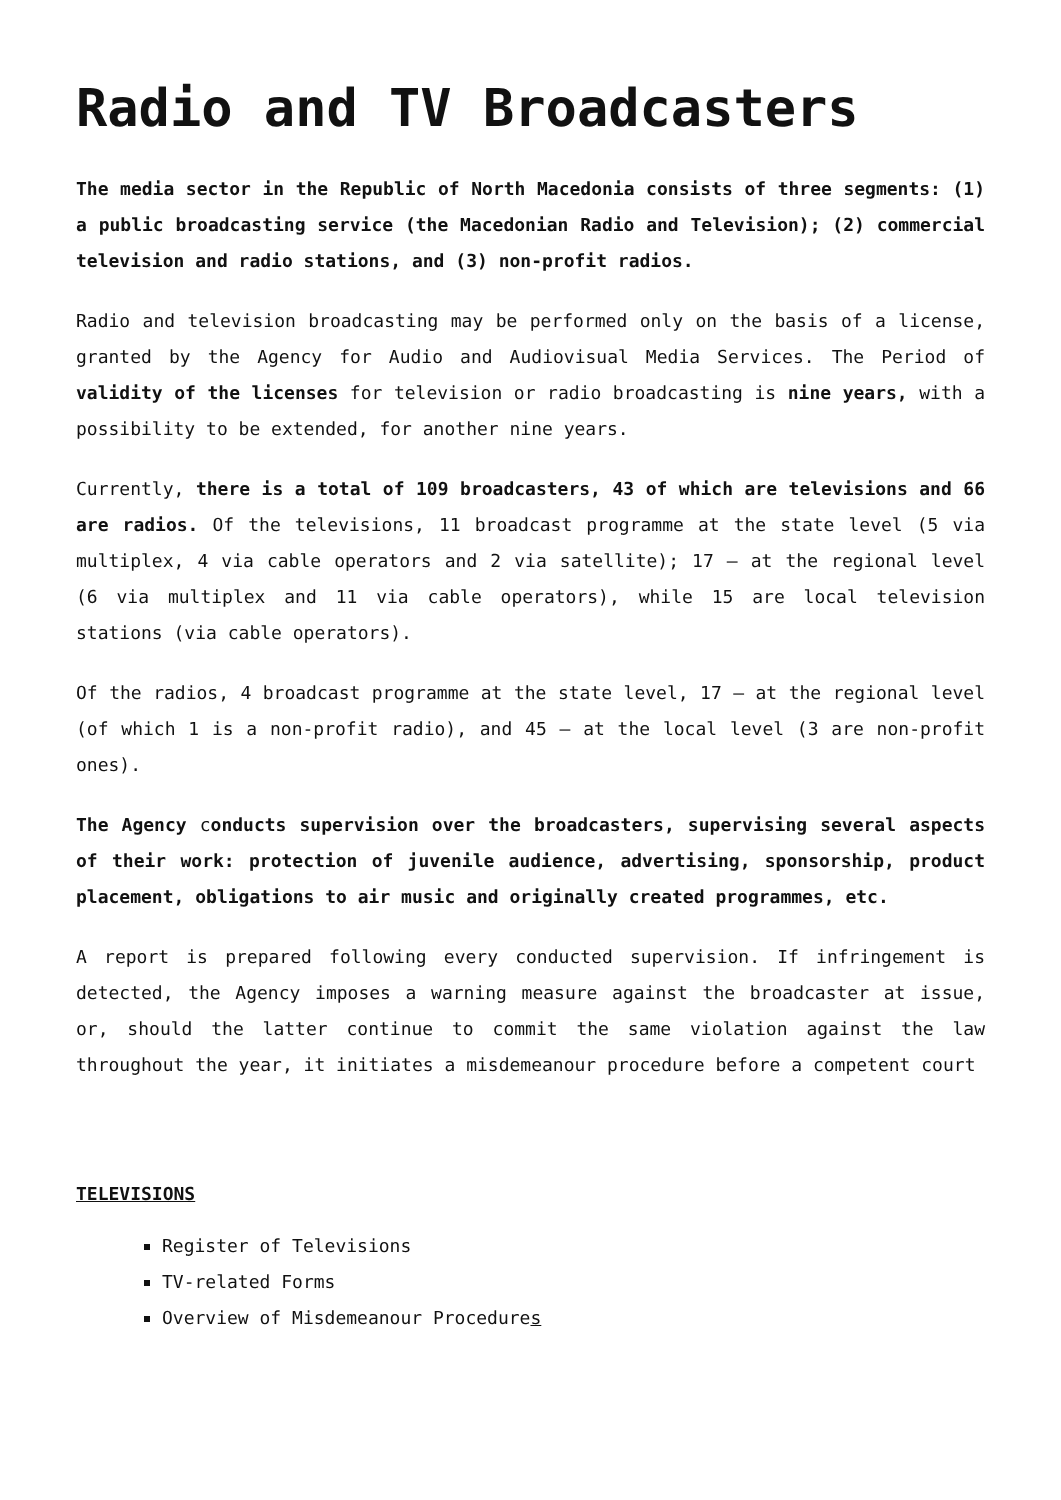Radio and TV Broadcasters
The media sector in the Republic of North Macedonia consists of three segments: (1) a public broadcasting service (the Macedonian Radio and Television); (2) commercial television and radio stations, and (3) non-profit radios.
Radio and television broadcasting may be performed only on the basis of a license, granted by the Agency for Audio and Audiovisual Media Services. The Period of validity of the licenses for television or radio broadcasting is nine years, with a possibility to be extended, for another nine years.
Currently, there is a total of 109 broadcasters, 43 of which are televisions and 66 are radios. Of the televisions, 11 broadcast programme at the state level (5 via multiplex, 4 via cable operators and 2 via satellite); 17 – at the regional level (6 via multiplex and 11 via cable operators), while 15 are local television stations (via cable operators).
Of the radios, 4 broadcast programme at the state level, 17 – at the regional level (of which 1 is a non-profit radio), and 45 – at the local level (3 are non-profit ones).
The Agency conducts supervision over the broadcasters, supervising several aspects of their work: protection of juvenile audience, advertising, sponsorship, product placement, obligations to air music and originally created programmes, etc.
A report is prepared following every conducted supervision. If infringement is detected, the Agency imposes a warning measure against the broadcaster at issue, or, should the latter continue to commit the same violation against the law throughout the year, it initiates a misdemeanour procedure before a competent court
TELEVISIONS
Register of Televisions
TV-related Forms
Overview of Misdemeanour Procedures